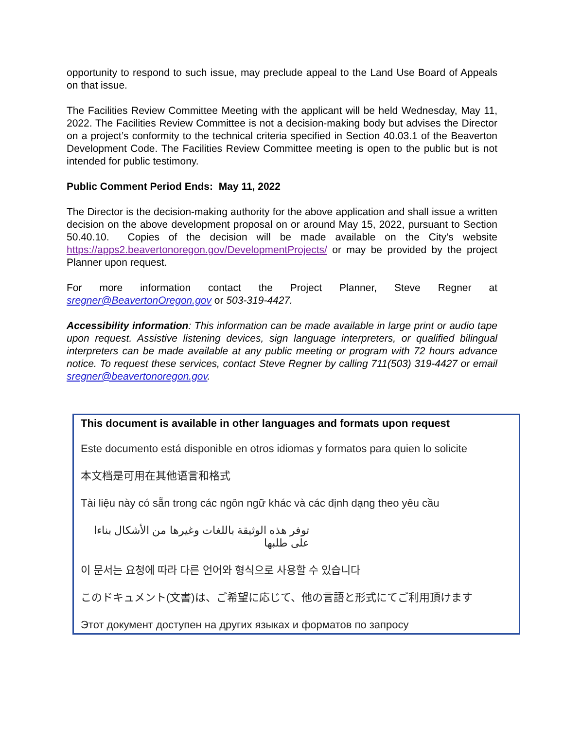opportunity to respond to such issue, may preclude appeal to the Land Use Board of Appeals on that issue.
The Facilities Review Committee Meeting with the applicant will be held Wednesday, May 11, 2022. The Facilities Review Committee is not a decision-making body but advises the Director on a project’s conformity to the technical criteria specified in Section 40.03.1 of the Beaverton Development Code. The Facilities Review Committee meeting is open to the public but is not intended for public testimony.
Public Comment Period Ends: May 11, 2022
The Director is the decision-making authority for the above application and shall issue a written decision on the above development proposal on or around May 15, 2022, pursuant to Section 50.40.10. Copies of the decision will be made available on the City’s website https://apps2.beavertonoregon.gov/DevelopmentProjects/ or may be provided by the project Planner upon request.
For more information contact the Project Planner, Steve Regner at sregner@BeavertonOregon.gov or 503-319-4427.
Accessibility information: This information can be made available in large print or audio tape upon request. Assistive listening devices, sign language interpreters, or qualified bilingual interpreters can be made available at any public meeting or program with 72 hours advance notice. To request these services, contact Steve Regner by calling 711(503) 319-4427 or email sregner@beavertonoregon.gov.
This document is available in other languages and formats upon request
Este documento está disponible en otros idiomas y formatos para quien lo solicite
本文档是可用在其他语言和格式
Tài liệu này có sẵn trong các ngôn ngữ khác và các định dạng theo yêu cầu
توفر هذه الوثيقة باللغات وغيرها من الأشكال بناءا على طلبها
이 문서는 요청에 따라 다른 언어와 형식으로 사용할 수 있습니다
このドキュメント(文書)は、ご希望に応じて、他の言語と形式にてご利用頂けます
Этот документ доступен на других языках и форматов по запросу